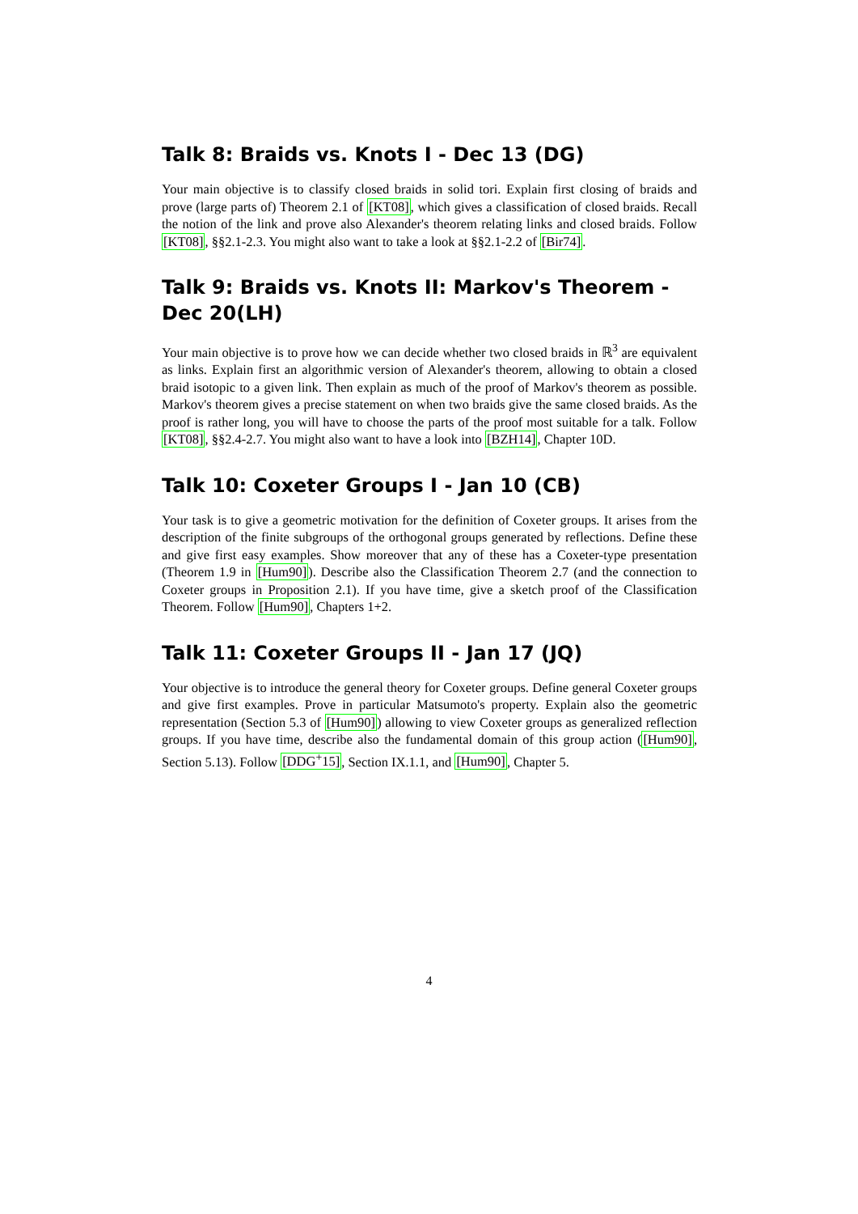Talk 8: Braids vs. Knots I - Dec 13 (DG)
Your main objective is to classify closed braids in solid tori. Explain first closing of braids and prove (large parts of) Theorem 2.1 of [KT08], which gives a classification of closed braids. Recall the notion of the link and prove also Alexander's theorem relating links and closed braids. Follow [KT08], §§2.1-2.3. You might also want to take a look at §§2.1-2.2 of [Bir74].
Talk 9: Braids vs. Knots II: Markov's Theorem - Dec 20(LH)
Your main objective is to prove how we can decide whether two closed braids in ℝ<sup>3</sup> are equivalent as links. Explain first an algorithmic version of Alexander's theorem, allowing to obtain a closed braid isotopic to a given link. Then explain as much of the proof of Markov's theorem as possible. Markov's theorem gives a precise statement on when two braids give the same closed braids. As the proof is rather long, you will have to choose the parts of the proof most suitable for a talk. Follow [KT08], §§2.4-2.7. You might also want to have a look into [BZH14], Chapter 10D.
Talk 10: Coxeter Groups I - Jan 10 (CB)
Your task is to give a geometric motivation for the definition of Coxeter groups. It arises from the description of the finite subgroups of the orthogonal groups generated by reflections. Define these and give first easy examples. Show moreover that any of these has a Coxeter-type presentation (Theorem 1.9 in [Hum90]). Describe also the Classification Theorem 2.7 (and the connection to Coxeter groups in Proposition 2.1). If you have time, give a sketch proof of the Classification Theorem. Follow [Hum90], Chapters 1+2.
Talk 11: Coxeter Groups II - Jan 17 (JQ)
Your objective is to introduce the general theory for Coxeter groups. Define general Coxeter groups and give first examples. Prove in particular Matsumoto's property. Explain also the geometric representation (Section 5.3 of [Hum90]) allowing to view Coxeter groups as generalized reflection groups. If you have time, describe also the fundamental domain of this group action ([Hum90], Section 5.13). Follow [DDG<sup>+</sup>15], Section IX.1.1, and [Hum90], Chapter 5.
4